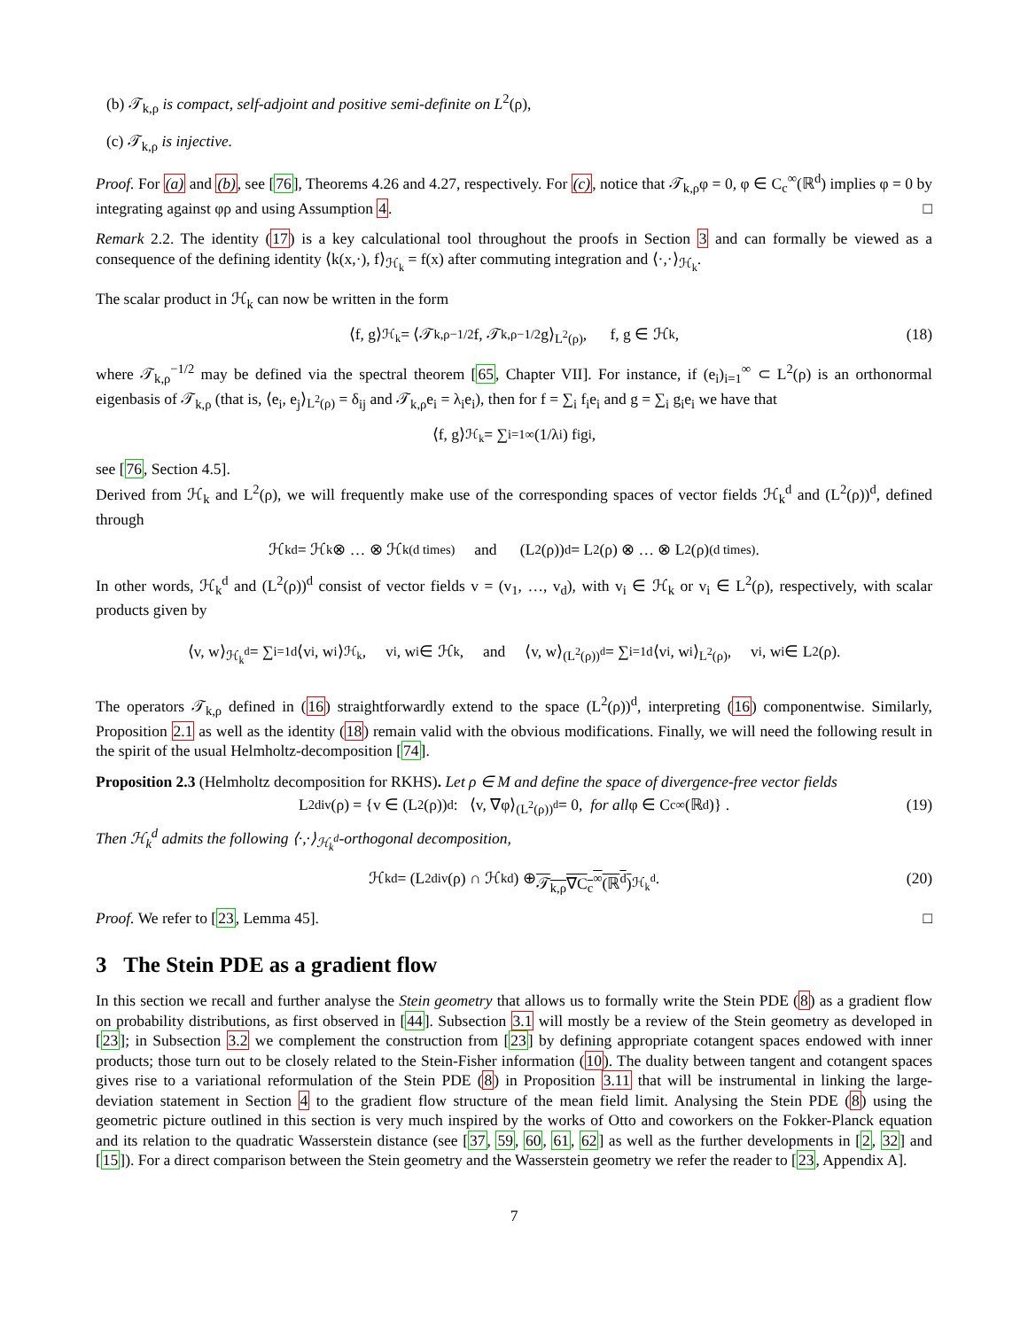(b) 𝒯<sub>k,ρ</sub> is compact, self-adjoint and positive semi-definite on L<sup>2</sup>(ρ),
(c) 𝒯<sub>k,ρ</sub> is injective.
Proof. For (a) and (b), see [76], Theorems 4.26 and 4.27, respectively. For (c), notice that 𝒯<sub>k,ρ</sub>φ = 0, φ ∈ C<sub>c</sub><sup>∞</sup>(ℝ<sup>d</sup>) implies φ = 0 by integrating against φρ and using Assumption 4. □
Remark 2.2. The identity (17) is a key calculational tool throughout the proofs in Section 3 and can formally be viewed as a consequence of the defining identity ⟨k(x,·), f⟩<sub>ℋ<sub>k</sub></sub> = f(x) after commuting integration and ⟨·,·⟩<sub>ℋ<sub>k</sub></sub>.
The scalar product in ℋ<sub>k</sub> can now be written in the form
⟨f, g⟩<sub>ℋ<sub>k</sub></sub> = ⟨𝒯<sub>k,ρ</sub><sup>−1/2</sup>f, 𝒯<sub>k,ρ</sub><sup>−1/2</sup>g⟩<sub>L<sup>2</sup>(ρ)</sub>, f, g ∈ ℋ<sub>k</sub>, (18)
where 𝒯<sub>k,ρ</sub><sup>−1/2</sup> may be defined via the spectral theorem [65, Chapter VII]. For instance, if (e<sub>i</sub>)<sub>i=1</sub><sup>∞</sup> ⊂ L<sup>2</sup>(ρ) is an orthonormal eigenbasis of 𝒯<sub>k,ρ</sub> (that is, ⟨e<sub>i</sub>, e<sub>j</sub>⟩<sub>L<sup>2</sup>(ρ)</sub> = δ<sub>ij</sub> and 𝒯<sub>k,ρ</sub>e<sub>i</sub> = λ<sub>i</sub>e<sub>i</sub>), then for f = ∑<sub>i</sub> f<sub>i</sub>e<sub>i</sub> and g = ∑<sub>i</sub> g<sub>i</sub>e<sub>i</sub> we have that
⟨f, g⟩<sub>ℋ<sub>k</sub></sub> = ∑<sub>i=1</sub><sup>∞</sup> (1/λ<sub>i</sub>) f<sub>i</sub>g<sub>i</sub>,
see [76, Section 4.5].
Derived from ℋ<sub>k</sub> and L<sup>2</sup>(ρ), we will frequently make use of the corresponding spaces of vector fields ℋ<sub>k</sub><sup>d</sup> and (L<sup>2</sup>(ρ))<sup>d</sup>, defined through
ℋ<sub>k</sub><sup>d</sup> = ℋ<sub>k</sub> ⊗ … ⊗ ℋ<sub>k</sub> (d times) and (L<sup>2</sup>(ρ))<sup>d</sup> = L<sup>2</sup>(ρ) ⊗ … ⊗ L<sup>2</sup>(ρ) (d times).
In other words, ℋ<sub>k</sub><sup>d</sup> and (L<sup>2</sup>(ρ))<sup>d</sup> consist of vector fields v = (v<sub>1</sub>, …, v<sub>d</sub>), with v<sub>i</sub> ∈ ℋ<sub>k</sub> or v<sub>i</sub> ∈ L<sup>2</sup>(ρ), respectively, with scalar products given by
⟨v, w⟩<sub>ℋ<sub>k</sub><sup>d</sup></sub> = ∑<sub>i=1</sub><sup>d</sup>⟨v<sub>i</sub>, w<sub>i</sub>⟩<sub>ℋ<sub>k</sub></sub>, v<sub>i</sub>, w<sub>i</sub> ∈ ℋ<sub>k</sub>, and ⟨v, w⟩<sub>(L<sup>2</sup>(ρ))<sup>d</sup></sub> = ∑<sub>i=1</sub><sup>d</sup>⟨v<sub>i</sub>, w<sub>i</sub>⟩<sub>L<sup>2</sup>(ρ)</sub>, v<sub>i</sub>, w<sub>i</sub> ∈ L<sup>2</sup>(ρ).
The operators 𝒯<sub>k,ρ</sub> defined in (16) straightforwardly extend to the space (L<sup>2</sup>(ρ))<sup>d</sup>, interpreting (16) componentwise. Similarly, Proposition 2.1 as well as the identity (18) remain valid with the obvious modifications. Finally, we will need the following result in the spirit of the usual Helmholtz-decomposition [74].
Proposition 2.3 (Helmholtz decomposition for RKHS). Let ρ ∈ M and define the space of divergence-free vector fields
L<sup>2</sup><sub>div</sub>(ρ) = {v ∈ (L<sup>2</sup>(ρ))<sup>d</sup> : ⟨v, ∇φ⟩<sub>(L<sup>2</sup>(ρ))<sup>d</sup></sub> = 0, for all φ ∈ C<sub>c</sub><sup>∞</sup>(ℝ<sup>d</sup>)} . (19)
Then ℋ<sub>k</sub><sup>d</sup> admits the following ⟨·,·⟩<sub>ℋ<sub>k</sub><sup>d</sup></sub>-orthogonal decomposition,
ℋ<sub>k</sub><sup>d</sup> = (L<sup>2</sup><sub>div</sub>(ρ) ∩ ℋ<sub>k</sub><sup>d</sup>) ⊕ 𝒯<sub>k,ρ</sub>∇C<sub>c</sub><sup>∞</sup>(ℝ<sup>d</sup>)<sup>ℋ<sub>k</sub><sup>d</sup></sup>. (20)
Proof. We refer to [23, Lemma 45]. □
3 The Stein PDE as a gradient flow
In this section we recall and further analyse the Stein geometry that allows us to formally write the Stein PDE (8) as a gradient flow on probability distributions, as first observed in [44]. Subsection 3.1 will mostly be a review of the Stein geometry as developed in [23]; in Subsection 3.2 we complement the construction from [23] by defining appropriate cotangent spaces endowed with inner products; those turn out to be closely related to the Stein-Fisher information (10). The duality between tangent and cotangent spaces gives rise to a variational reformulation of the Stein PDE (8) in Proposition 3.11 that will be instrumental in linking the large-deviation statement in Section 4 to the gradient flow structure of the mean field limit. Analysing the Stein PDE (8) using the geometric picture outlined in this section is very much inspired by the works of Otto and coworkers on the Fokker-Planck equation and its relation to the quadratic Wasserstein distance (see [37, 59, 60, 61, 62] as well as the further developments in [2, 32] and [15]). For a direct comparison between the Stein geometry and the Wasserstein geometry we refer the reader to [23, Appendix A].
7